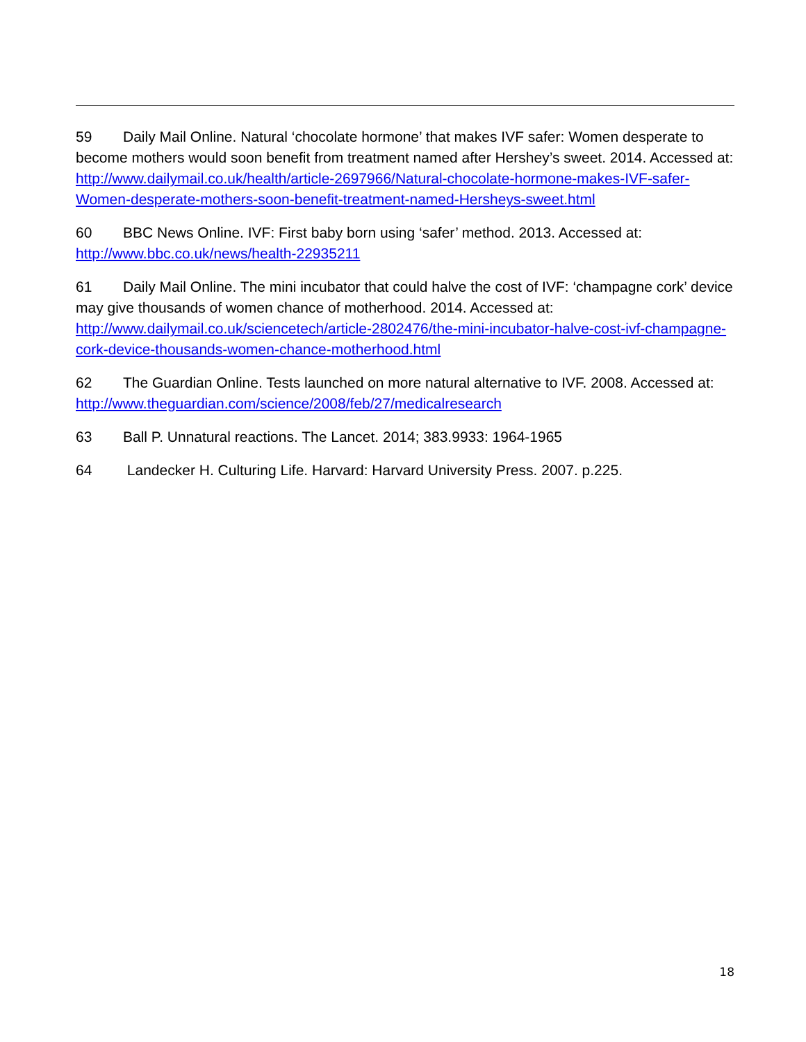59 Daily Mail Online. Natural ‘chocolate hormone’ that makes IVF safer: Women desperate to become mothers would soon benefit from treatment named after Hershey’s sweet. 2014. Accessed at: http://www.dailymail.co.uk/health/article-2697966/Natural-chocolate-hormone-makes-IVF-safer-Women-desperate-mothers-soon-benefit-treatment-named-Hersheys-sweet.html
60 BBC News Online. IVF: First baby born using ‘safer’ method. 2013. Accessed at: http://www.bbc.co.uk/news/health-22935211
61 Daily Mail Online. The mini incubator that could halve the cost of IVF: ‘champagne cork’ device may give thousands of women chance of motherhood. 2014. Accessed at: http://www.dailymail.co.uk/sciencetech/article-2802476/the-mini-incubator-halve-cost-ivf-champagne-cork-device-thousands-women-chance-motherhood.html
62 The Guardian Online. Tests launched on more natural alternative to IVF. 2008. Accessed at: http://www.theguardian.com/science/2008/feb/27/medicalresearch
63 Ball P. Unnatural reactions. The Lancet. 2014; 383.9933: 1964-1965
64 Landecker H. Culturing Life. Harvard: Harvard University Press. 2007. p.225.
18